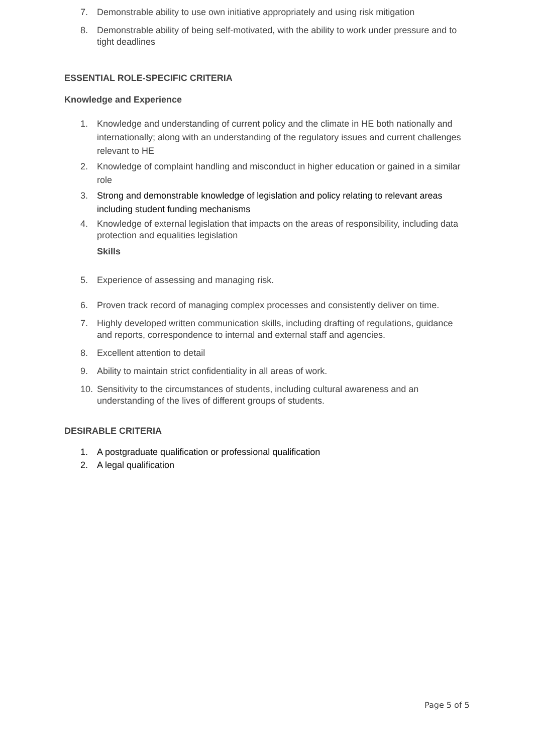7. Demonstrable ability to use own initiative appropriately and using risk mitigation
8. Demonstrable ability of being self-motivated, with the ability to work under pressure and to tight deadlines
ESSENTIAL ROLE-SPECIFIC CRITERIA
Knowledge and Experience
1. Knowledge and understanding of current policy and the climate in HE both nationally and internationally; along with an understanding of the regulatory issues and current challenges relevant to HE
2. Knowledge of complaint handling and misconduct in higher education or gained in a similar role
3. Strong and demonstrable knowledge of legislation and policy relating to relevant areas including student funding mechanisms
4. Knowledge of external legislation that impacts on the areas of responsibility, including data protection and equalities legislation
Skills
5. Experience of assessing and managing risk.
6. Proven track record of managing complex processes and consistently deliver on time.
7. Highly developed written communication skills, including drafting of regulations, guidance and reports, correspondence to internal and external staff and agencies.
8. Excellent attention to detail
9. Ability to maintain strict confidentiality in all areas of work.
10. Sensitivity to the circumstances of students, including cultural awareness and an understanding of the lives of different groups of students.
DESIRABLE CRITERIA
1. A postgraduate qualification or professional qualification
2. A legal qualification
Page 5 of 5